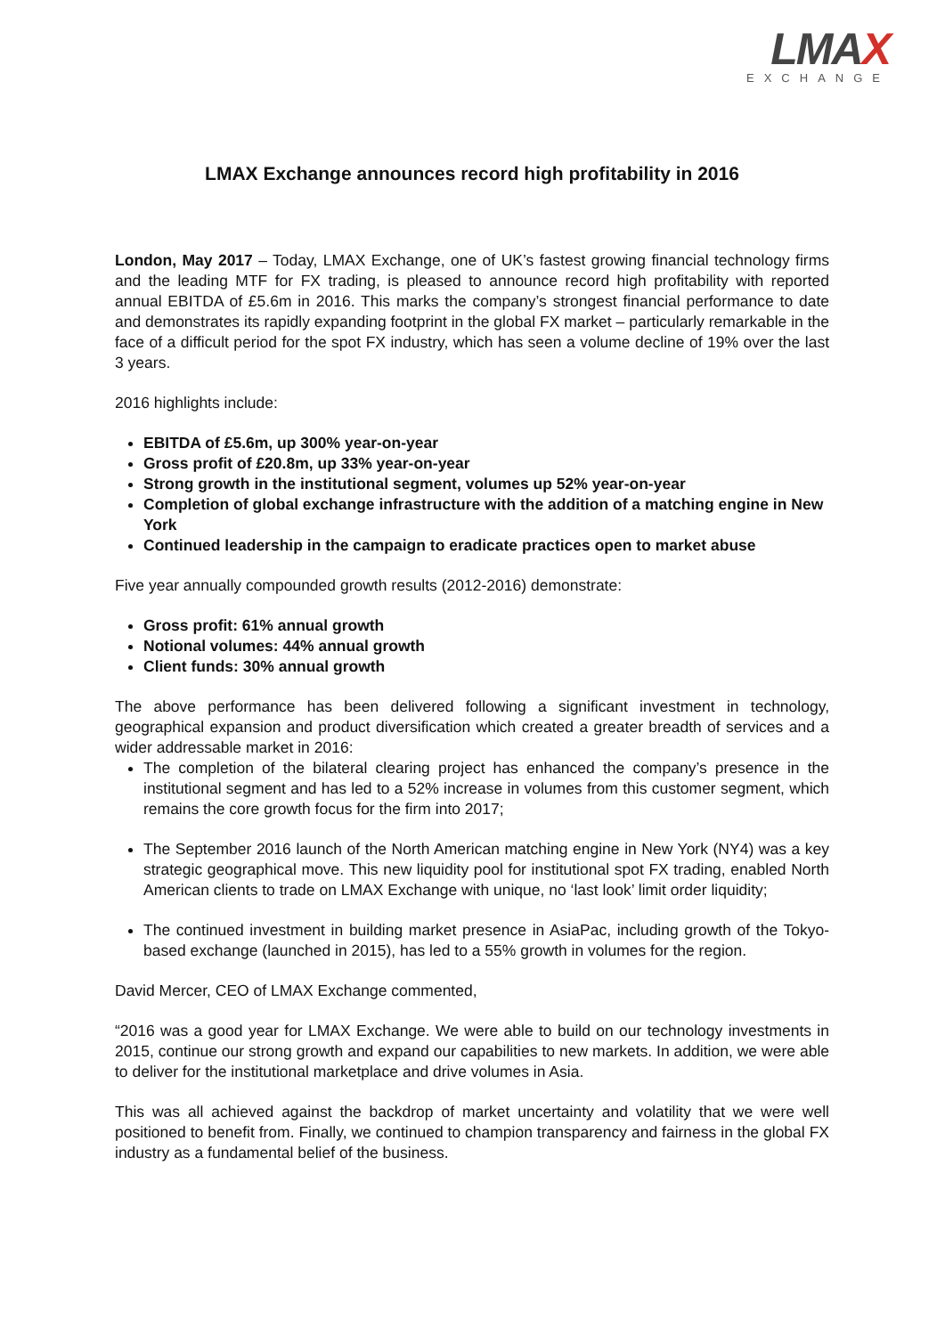LMAX
EXCHANGE
LMAX Exchange announces record high profitability in 2016
London, May 2017 – Today, LMAX Exchange, one of UK’s fastest growing financial technology firms and the leading MTF for FX trading, is pleased to announce record high profitability with reported annual EBITDA of £5.6m in 2016. This marks the company’s strongest financial performance to date and demonstrates its rapidly expanding footprint in the global FX market – particularly remarkable in the face of a difficult period for the spot FX industry, which has seen a volume decline of 19% over the last 3 years.
2016 highlights include:
EBITDA of £5.6m, up 300% year-on-year
Gross profit of £20.8m, up 33% year-on-year
Strong growth in the institutional segment, volumes up 52% year-on-year
Completion of global exchange infrastructure with the addition of a matching engine in New York
Continued leadership in the campaign to eradicate practices open to market abuse
Five year annually compounded growth results (2012-2016) demonstrate:
Gross profit: 61% annual growth
Notional volumes: 44% annual growth
Client funds: 30% annual growth
The above performance has been delivered following a significant investment in technology, geographical expansion and product diversification which created a greater breadth of services and a wider addressable market in 2016:
The completion of the bilateral clearing project has enhanced the company’s presence in the institutional segment and has led to a 52% increase in volumes from this customer segment, which remains the core growth focus for the firm into 2017;
The September 2016 launch of the North American matching engine in New York (NY4) was a key strategic geographical move. This new liquidity pool for institutional spot FX trading, enabled North American clients to trade on LMAX Exchange with unique, no ‘last look’ limit order liquidity;
The continued investment in building market presence in AsiaPac, including growth of the Tokyo-based exchange (launched in 2015), has led to a 55% growth in volumes for the region.
David Mercer, CEO of LMAX Exchange commented,
“2016 was a good year for LMAX Exchange. We were able to build on our technology investments in 2015, continue our strong growth and expand our capabilities to new markets. In addition, we were able to deliver for the institutional marketplace and drive volumes in Asia.
This was all achieved against the backdrop of market uncertainty and volatility that we were well positioned to benefit from. Finally, we continued to champion transparency and fairness in the global FX industry as a fundamental belief of the business.